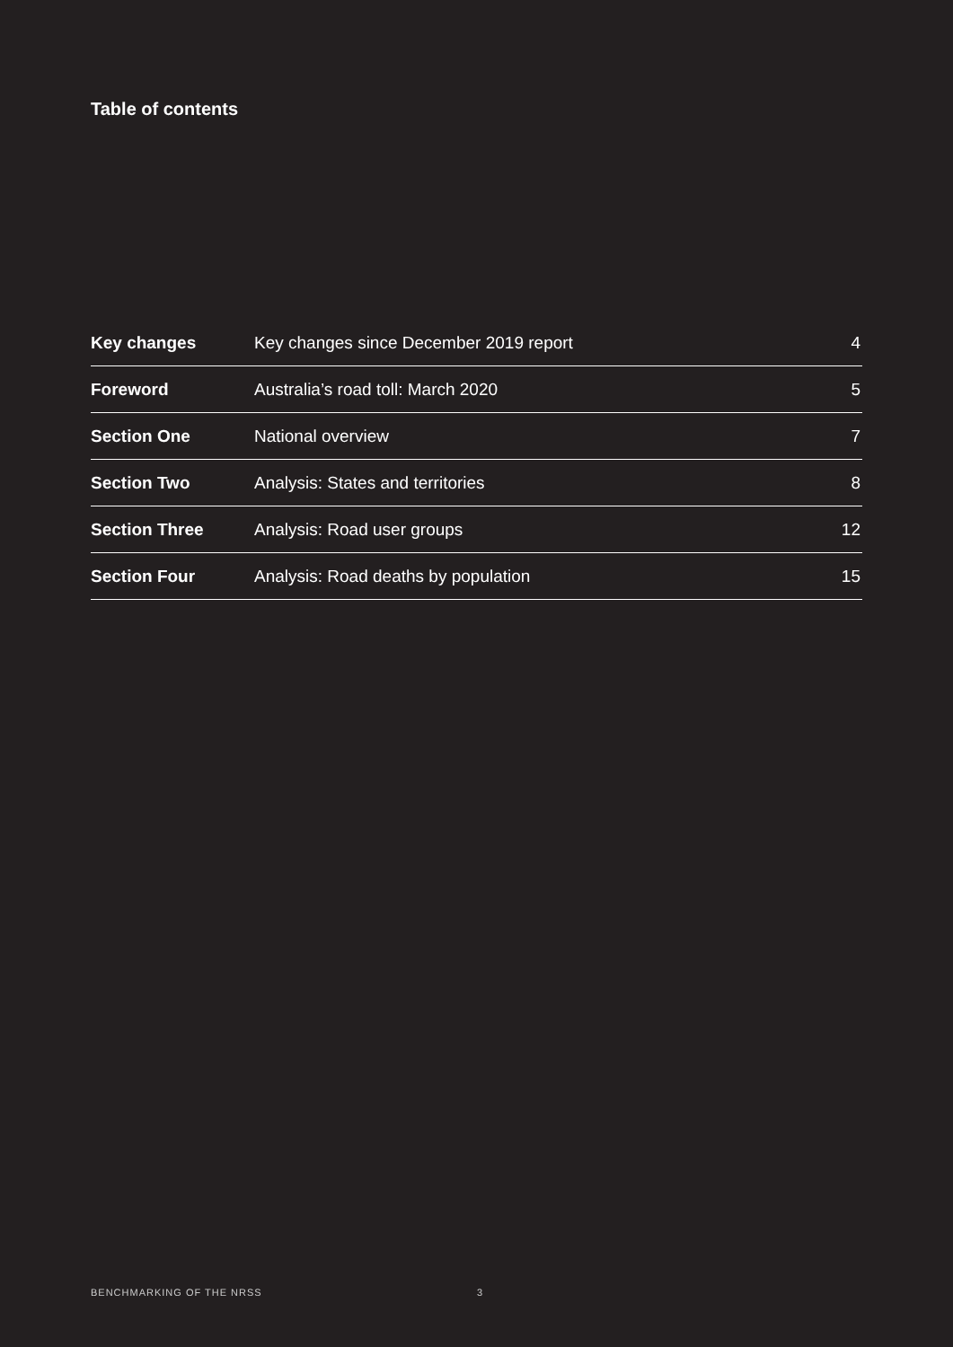Table of contents
| Key changes | Key changes since December 2019 report | 4 |
| Foreword | Australia’s road toll: March 2020 | 5 |
| Section One | National overview | 7 |
| Section Two | Analysis: States and territories | 8 |
| Section Three | Analysis: Road user groups | 12 |
| Section Four | Analysis: Road deaths by population | 15 |
BENCHMARKING OF THE NRSS 3